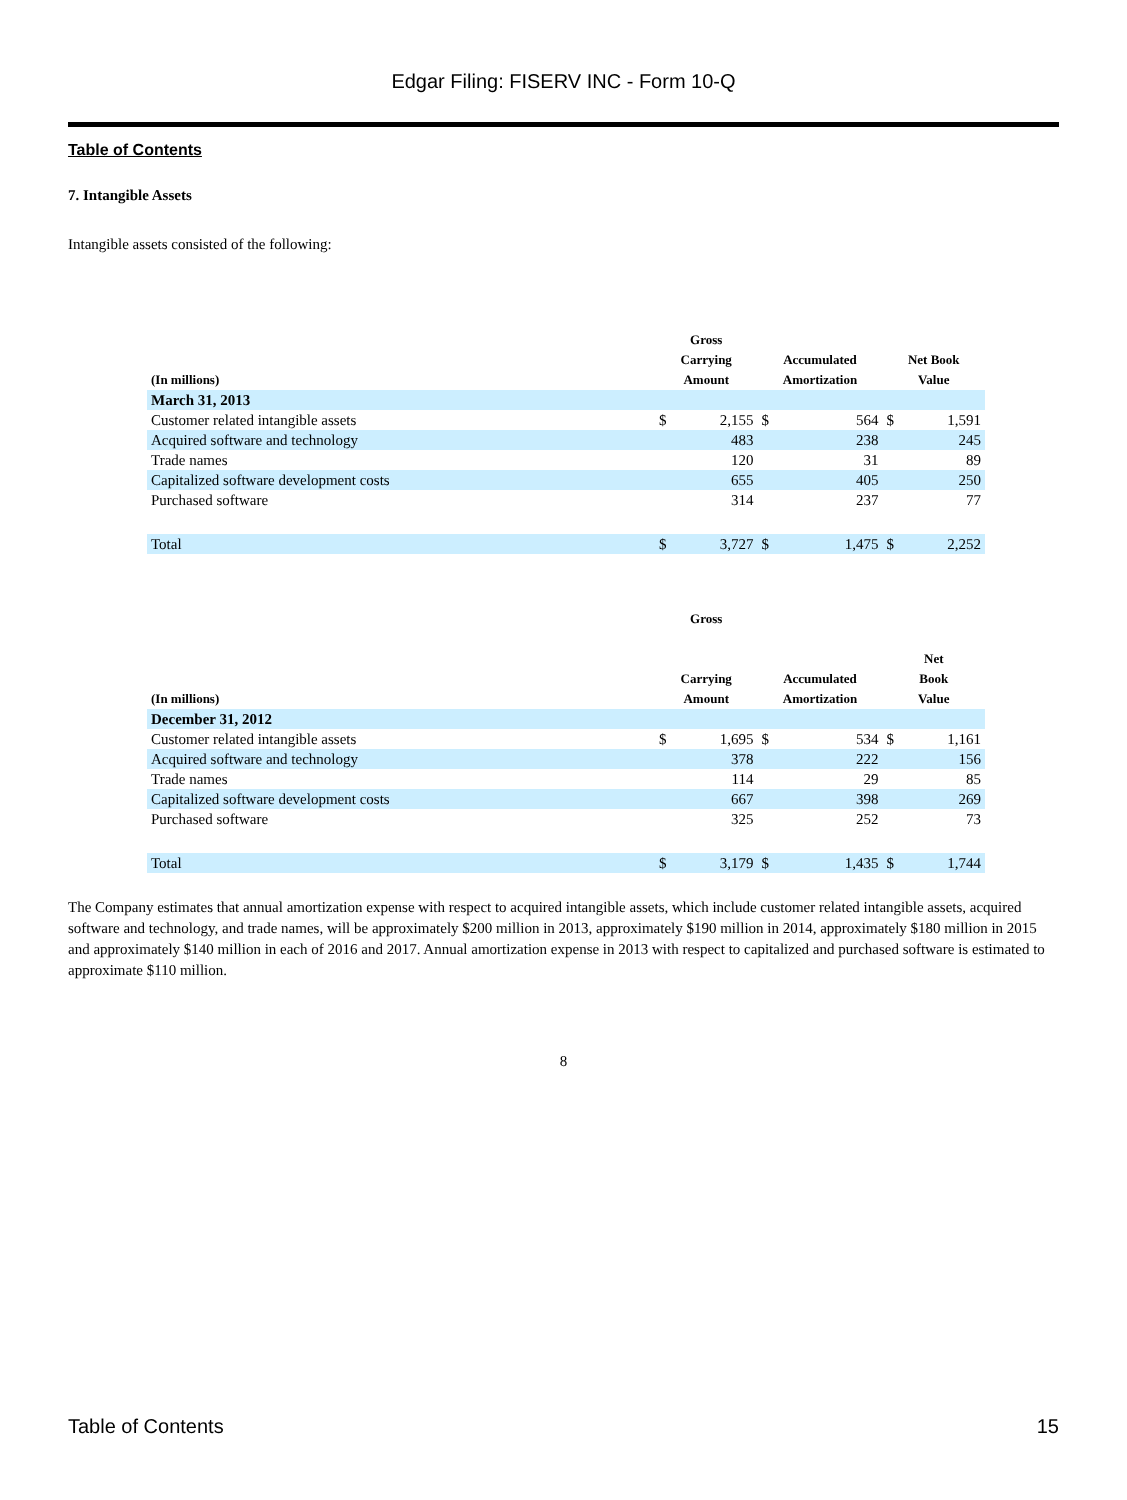Edgar Filing: FISERV INC - Form 10-Q
Table of Contents
7. Intangible Assets
Intangible assets consisted of the following:
| (In millions) | Gross Carrying Amount | | Accumulated Amortization | | Net Book Value | |
| --- | --- | --- | --- | --- | --- | --- |
| March 31, 2013 | | | | | | |
| Customer related intangible assets | $ | 2,155 | $ | 564 | $ | 1,591 |
| Acquired software and technology | | 483 | | 238 | | 245 |
| Trade names | | 120 | | 31 | | 89 |
| Capitalized software development costs | | 655 | | 405 | | 250 |
| Purchased software | | 314 | | 237 | | 77 |
| Total | $ | 3,727 | $ | 1,475 | $ | 2,252 |
| (In millions) | Gross Carrying Amount | | Accumulated Amortization | | Net Book Value | |
| --- | --- | --- | --- | --- | --- | --- |
| December 31, 2012 | | | | | | |
| Customer related intangible assets | $ | 1,695 | $ | 534 | $ | 1,161 |
| Acquired software and technology | | 378 | | 222 | | 156 |
| Trade names | | 114 | | 29 | | 85 |
| Capitalized software development costs | | 667 | | 398 | | 269 |
| Purchased software | | 325 | | 252 | | 73 |
| Total | $ | 3,179 | $ | 1,435 | $ | 1,744 |
The Company estimates that annual amortization expense with respect to acquired intangible assets, which include customer related intangible assets, acquired software and technology, and trade names, will be approximately $200 million in 2013, approximately $190 million in 2014, approximately $180 million in 2015 and approximately $140 million in each of 2016 and 2017. Annual amortization expense in 2013 with respect to capitalized and purchased software is estimated to approximate $110 million.
8
Table of Contents 15